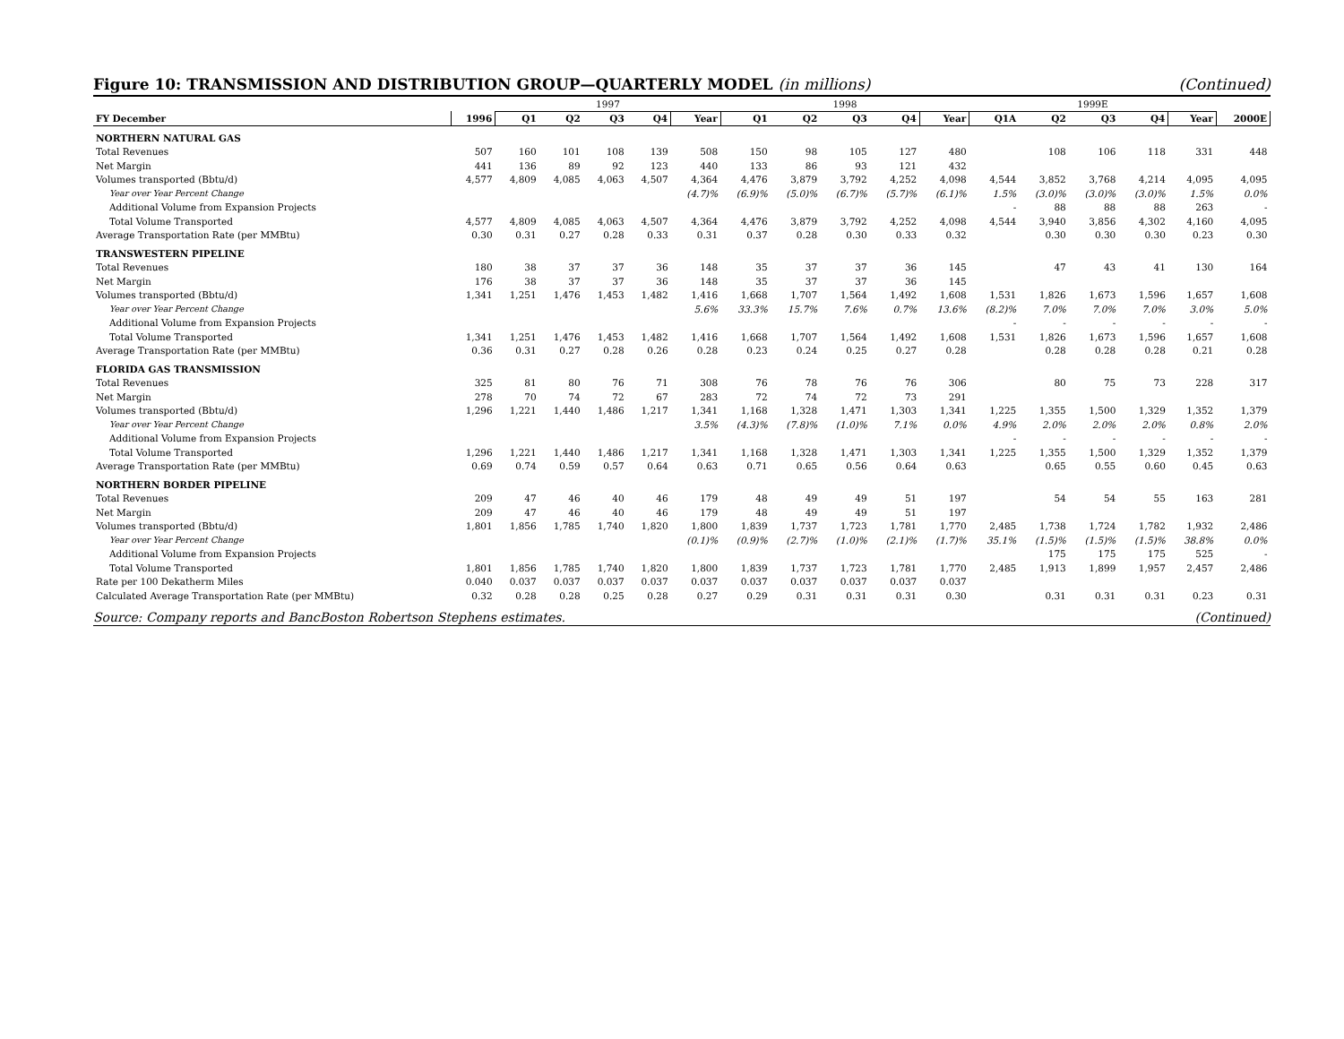Figure 10: TRANSMISSION AND DISTRIBUTION GROUP—QUARTERLY MODEL (in millions) (Continued)
| | | 1997 | | | | | 1998 | | | | | 1999E | | | | | |
| FY December | 1996 | Q1 | Q2 | Q3 | Q4 | Year | Q1 | Q2 | Q3 | Q4 | Year | Q1A | Q2 | Q3 | Q4 | Year | 2000E |
| NORTHERN NATURAL GAS | | | | | | | | | | | | | | | | | |
| Total Revenues | 507 | 160 | 101 | 108 | 139 | 508 | 150 | 98 | 105 | 127 | 480 | | 108 | 106 | 118 | 331 | 448 |
| Net Margin | 441 | 136 | 89 | 92 | 123 | 440 | 133 | 86 | 93 | 121 | 432 | | | | | | |
| Volumes transported (Bbtu/d) | 4,577 | 4,809 | 4,085 | 4,063 | 4,507 | 4,364 | 4,476 | 3,879 | 3,792 | 4,252 | 4,098 | 4,544 | 3,852 | 3,768 | 4,214 | 4,095 | 4,095 |
| Year over Year Percent Change | | | | | | (4.7)% | (6.9)% | (5.0)% | (6.7)% | (5.7)% | (6.1)% | 1.5% | (3.0)% | (3.0)% | (3.0)% | 1.5% | 0.0% |
| Additional Volume from Expansion Projects | | | | | | | | | | | | - | 88 | 88 | 88 | 263 | - |
| Total Volume Transported | 4,577 | 4,809 | 4,085 | 4,063 | 4,507 | 4,364 | 4,476 | 3,879 | 3,792 | 4,252 | 4,098 | 4,544 | 3,940 | 3,856 | 4,302 | 4,160 | 4,095 |
| Average Transportation Rate (per MMBtu) | 0.30 | 0.31 | 0.27 | 0.28 | 0.33 | 0.31 | 0.37 | 0.28 | 0.30 | 0.33 | 0.32 | | 0.30 | 0.30 | 0.30 | 0.23 | 0.30 |
| TRANSWESTERN PIPELINE | | | | | | | | | | | | | | | | | |
| Total Revenues | 180 | 38 | 37 | 37 | 36 | 148 | 35 | 37 | 37 | 36 | 145 | | 47 | 43 | 41 | 130 | 164 |
| Net Margin | 176 | 38 | 37 | 37 | 36 | 148 | 35 | 37 | 37 | 36 | 145 | | | | | | |
| Volumes transported (Bbtu/d) | 1,341 | 1,251 | 1,476 | 1,453 | 1,482 | 1,416 | 1,668 | 1,707 | 1,564 | 1,492 | 1,608 | 1,531 | 1,826 | 1,673 | 1,596 | 1,657 | 1,608 |
| Year over Year Percent Change | | | | | | 5.6% | 33.3% | 15.7% | 7.6% | 0.7% | 13.6% | (8.2)% | 7.0% | 7.0% | 7.0% | 3.0% | 5.0% |
| Additional Volume from Expansion Projects | | | | | | | | | | | | - | - | - | - | - | - |
| Total Volume Transported | 1,341 | 1,251 | 1,476 | 1,453 | 1,482 | 1,416 | 1,668 | 1,707 | 1,564 | 1,492 | 1,608 | 1,531 | 1,826 | 1,673 | 1,596 | 1,657 | 1,608 |
| Average Transportation Rate (per MMBtu) | 0.36 | 0.31 | 0.27 | 0.28 | 0.26 | 0.28 | 0.23 | 0.24 | 0.25 | 0.27 | 0.28 | | 0.28 | 0.28 | 0.28 | 0.21 | 0.28 |
| FLORIDA GAS TRANSMISSION | | | | | | | | | | | | | | | | | |
| Total Revenues | 325 | 81 | 80 | 76 | 71 | 308 | 76 | 78 | 76 | 76 | 306 | | 80 | 75 | 73 | 228 | 317 |
| Net Margin | 278 | 70 | 74 | 72 | 67 | 283 | 72 | 74 | 72 | 73 | 291 | | | | | | |
| Volumes transported (Bbtu/d) | 1,296 | 1,221 | 1,440 | 1,486 | 1,217 | 1,341 | 1,168 | 1,328 | 1,471 | 1,303 | 1,341 | 1,225 | 1,355 | 1,500 | 1,329 | 1,352 | 1,379 |
| Year over Year Percent Change | | | | | | 3.5% | (4.3)% | (7.8)% | (1.0)% | 7.1% | 0.0% | 4.9% | 2.0% | 2.0% | 2.0% | 0.8% | 2.0% |
| Additional Volume from Expansion Projects | | | | | | | | | | | | - | - | - | - | - | - |
| Total Volume Transported | 1,296 | 1,221 | 1,440 | 1,486 | 1,217 | 1,341 | 1,168 | 1,328 | 1,471 | 1,303 | 1,341 | 1,225 | 1,355 | 1,500 | 1,329 | 1,352 | 1,379 |
| Average Transportation Rate (per MMBtu) | 0.69 | 0.74 | 0.59 | 0.57 | 0.64 | 0.63 | 0.71 | 0.65 | 0.56 | 0.64 | 0.63 | | 0.65 | 0.55 | 0.60 | 0.45 | 0.63 |
| NORTHERN BORDER PIPELINE | | | | | | | | | | | | | | | | | |
| Total Revenues | 209 | 47 | 46 | 40 | 46 | 179 | 48 | 49 | 49 | 51 | 197 | | 54 | 54 | 55 | 163 | 281 |
| Net Margin | 209 | 47 | 46 | 40 | 46 | 179 | 48 | 49 | 49 | 51 | 197 | | | | | | |
| Volumes transported (Bbtu/d) | 1,801 | 1,856 | 1,785 | 1,740 | 1,820 | 1,800 | 1,839 | 1,737 | 1,723 | 1,781 | 1,770 | 2,485 | 1,738 | 1,724 | 1,782 | 1,932 | 2,486 |
| Year over Year Percent Change | | | | | | (0.1)% | (0.9)% | (2.7)% | (1.0)% | (2.1)% | (1.7)% | 35.1% | (1.5)% | (1.5)% | (1.5)% | 38.8% | 0.0% |
| Additional Volume from Expansion Projects | | | | | | | | | | | | | 175 | 175 | 175 | 525 | - |
| Total Volume Transported | 1,801 | 1,856 | 1,785 | 1,740 | 1,820 | 1,800 | 1,839 | 1,737 | 1,723 | 1,781 | 1,770 | 2,485 | 1,913 | 1,899 | 1,957 | 2,457 | 2,486 |
| Rate per 100 Dekatherm Miles | 0.040 | 0.037 | 0.037 | 0.037 | 0.037 | 0.037 | 0.037 | 0.037 | 0.037 | 0.037 | 0.037 | | | | | | |
| Calculated Average Transportation Rate (per MMBtu) | 0.32 | 0.28 | 0.28 | 0.25 | 0.28 | 0.27 | 0.29 | 0.31 | 0.31 | 0.31 | 0.30 | | 0.31 | 0.31 | 0.31 | 0.23 | 0.31 |
Source: Company reports and BancBoston Robertson Stephens estimates. (Continued)